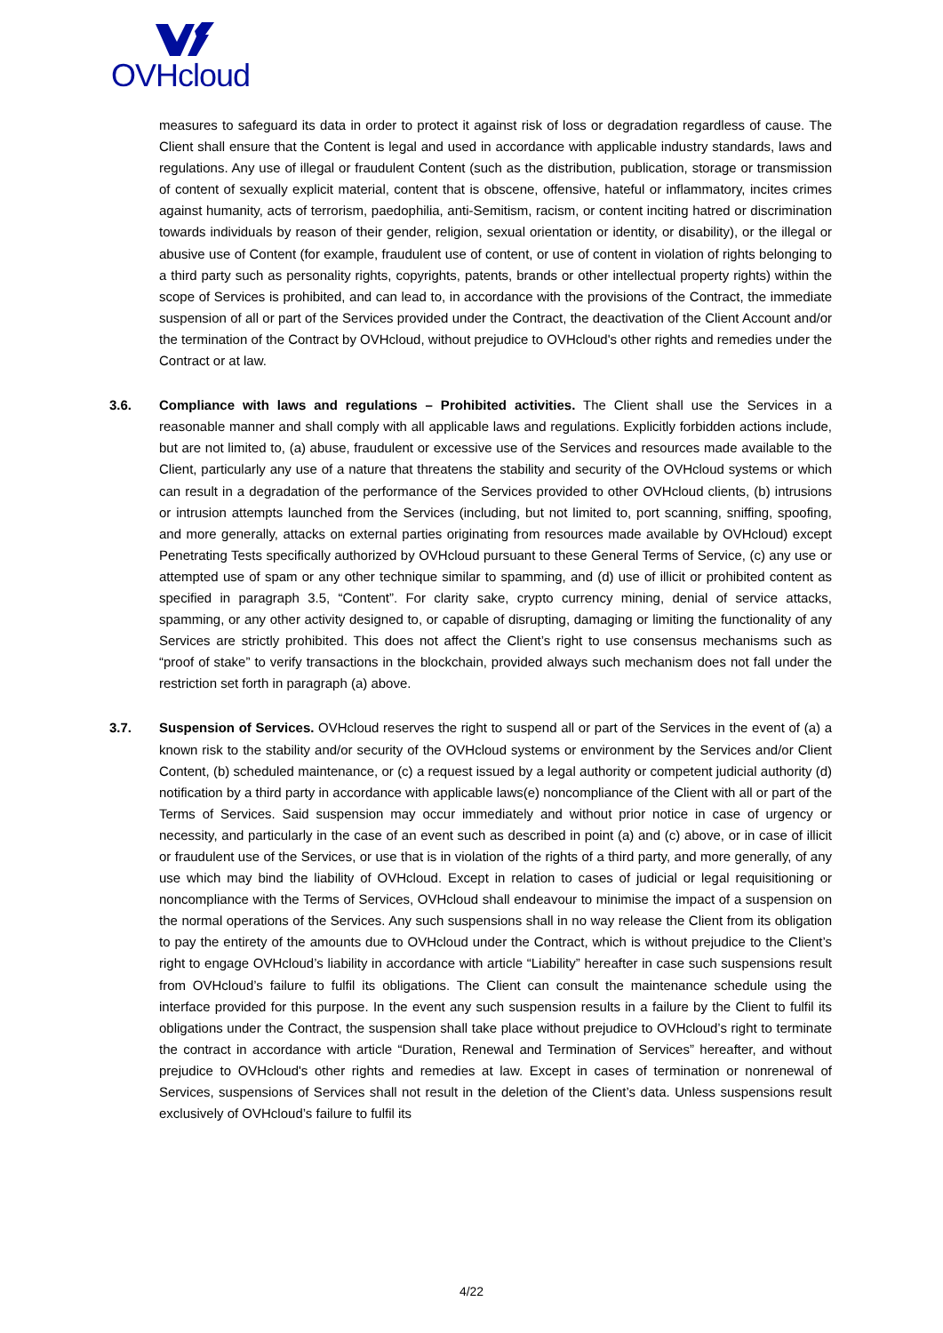OVHcloud
measures to safeguard its data in order to protect it against risk of loss or degradation regardless of cause. The Client shall ensure that the Content is legal and used in accordance with applicable industry standards, laws and regulations. Any use of illegal or fraudulent Content (such as the distribution, publication, storage or transmission of content of sexually explicit material, content that is obscene, offensive, hateful or inflammatory, incites crimes against humanity, acts of terrorism, paedophilia, anti-Semitism, racism, or content inciting hatred or discrimination towards individuals by reason of their gender, religion, sexual orientation or identity, or disability), or the illegal or abusive use of Content (for example, fraudulent use of content, or use of content in violation of rights belonging to a third party such as personality rights, copyrights, patents, brands or other intellectual property rights) within the scope of Services is prohibited, and can lead to, in accordance with the provisions of the Contract, the immediate suspension of all or part of the Services provided under the Contract, the deactivation of the Client Account and/or the termination of the Contract by OVHcloud, without prejudice to OVHcloud's other rights and remedies under the Contract or at law.
3.6. Compliance with laws and regulations – Prohibited activities. The Client shall use the Services in a reasonable manner and shall comply with all applicable laws and regulations. Explicitly forbidden actions include, but are not limited to, (a) abuse, fraudulent or excessive use of the Services and resources made available to the Client, particularly any use of a nature that threatens the stability and security of the OVHcloud systems or which can result in a degradation of the performance of the Services provided to other OVHcloud clients, (b) intrusions or intrusion attempts launched from the Services (including, but not limited to, port scanning, sniffing, spoofing, and more generally, attacks on external parties originating from resources made available by OVHcloud) except Penetrating Tests specifically authorized by OVHcloud pursuant to these General Terms of Service, (c) any use or attempted use of spam or any other technique similar to spamming, and (d) use of illicit or prohibited content as specified in paragraph 3.5, “Content”. For clarity sake, crypto currency mining, denial of service attacks, spamming, or any other activity designed to, or capable of disrupting, damaging or limiting the functionality of any Services are strictly prohibited. This does not affect the Client’s right to use consensus mechanisms such as “proof of stake” to verify transactions in the blockchain, provided always such mechanism does not fall under the restriction set forth in paragraph (a) above.
3.7. Suspension of Services. OVHcloud reserves the right to suspend all or part of the Services in the event of (a) a known risk to the stability and/or security of the OVHcloud systems or environment by the Services and/or Client Content, (b) scheduled maintenance, or (c) a request issued by a legal authority or competent judicial authority (d) notification by a third party in accordance with applicable laws(e) noncompliance of the Client with all or part of the Terms of Services. Said suspension may occur immediately and without prior notice in case of urgency or necessity, and particularly in the case of an event such as described in point (a) and (c) above, or in case of illicit or fraudulent use of the Services, or use that is in violation of the rights of a third party, and more generally, of any use which may bind the liability of OVHcloud. Except in relation to cases of judicial or legal requisitioning or noncompliance with the Terms of Services, OVHcloud shall endeavour to minimise the impact of a suspension on the normal operations of the Services. Any such suspensions shall in no way release the Client from its obligation to pay the entirety of the amounts due to OVHcloud under the Contract, which is without prejudice to the Client’s right to engage OVHcloud’s liability in accordance with article “Liability” hereafter in case such suspensions result from OVHcloud’s failure to fulfil its obligations. The Client can consult the maintenance schedule using the interface provided for this purpose. In the event any such suspension results in a failure by the Client to fulfil its obligations under the Contract, the suspension shall take place without prejudice to OVHcloud’s right to terminate the contract in accordance with article “Duration, Renewal and Termination of Services” hereafter, and without prejudice to OVHcloud's other rights and remedies at law. Except in cases of termination or nonrenewal of Services, suspensions of Services shall not result in the deletion of the Client’s data. Unless suspensions result exclusively of OVHcloud’s failure to fulfil its
4/22